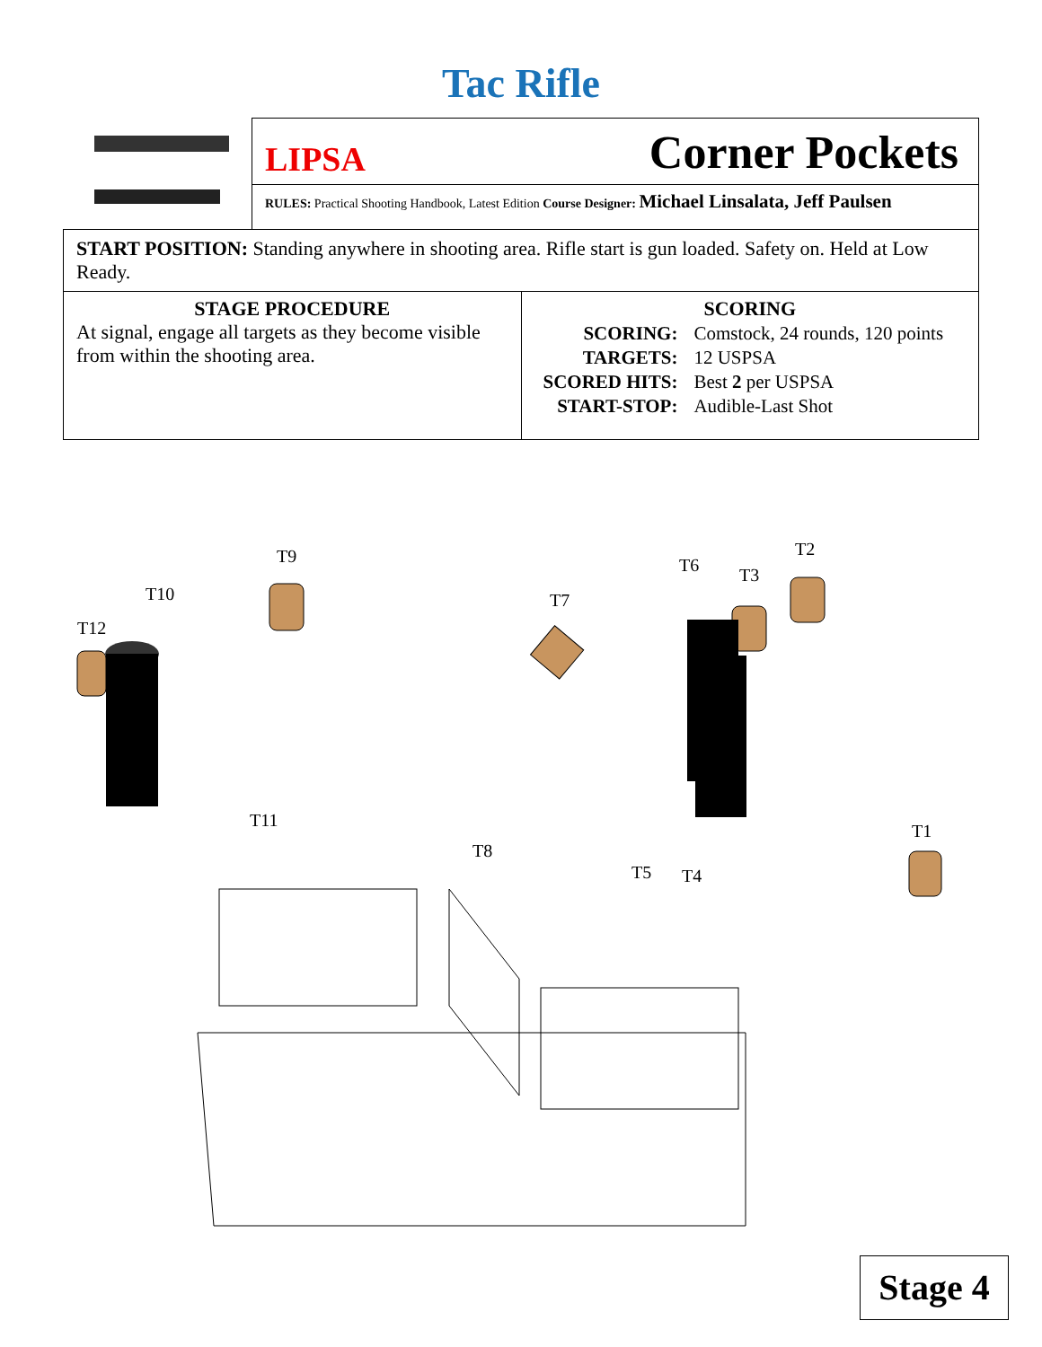Tac Rifle
LIPSA Corner Pockets
RULES: Practical Shooting Handbook, Latest Edition Course Designer: Michael Linsalata, Jeff Paulsen
START POSITION: Standing anywhere in shooting area. Rifle start is gun loaded. Safety on. Held at Low Ready.
STAGE PROCEDURE
At signal, engage all targets as they become visible from within the shooting area.
SCORING
| SCORING: | Comstock, 24 rounds, 120 points |
| TARGETS: | 12 USPSA |
| SCORED HITS: | Best 2 per USPSA |
| START-STOP: | Audible-Last Shot |
T9
T10
T12
T7
T6 T3
T2
T11
T8
T5 T4
T1
Stage 4